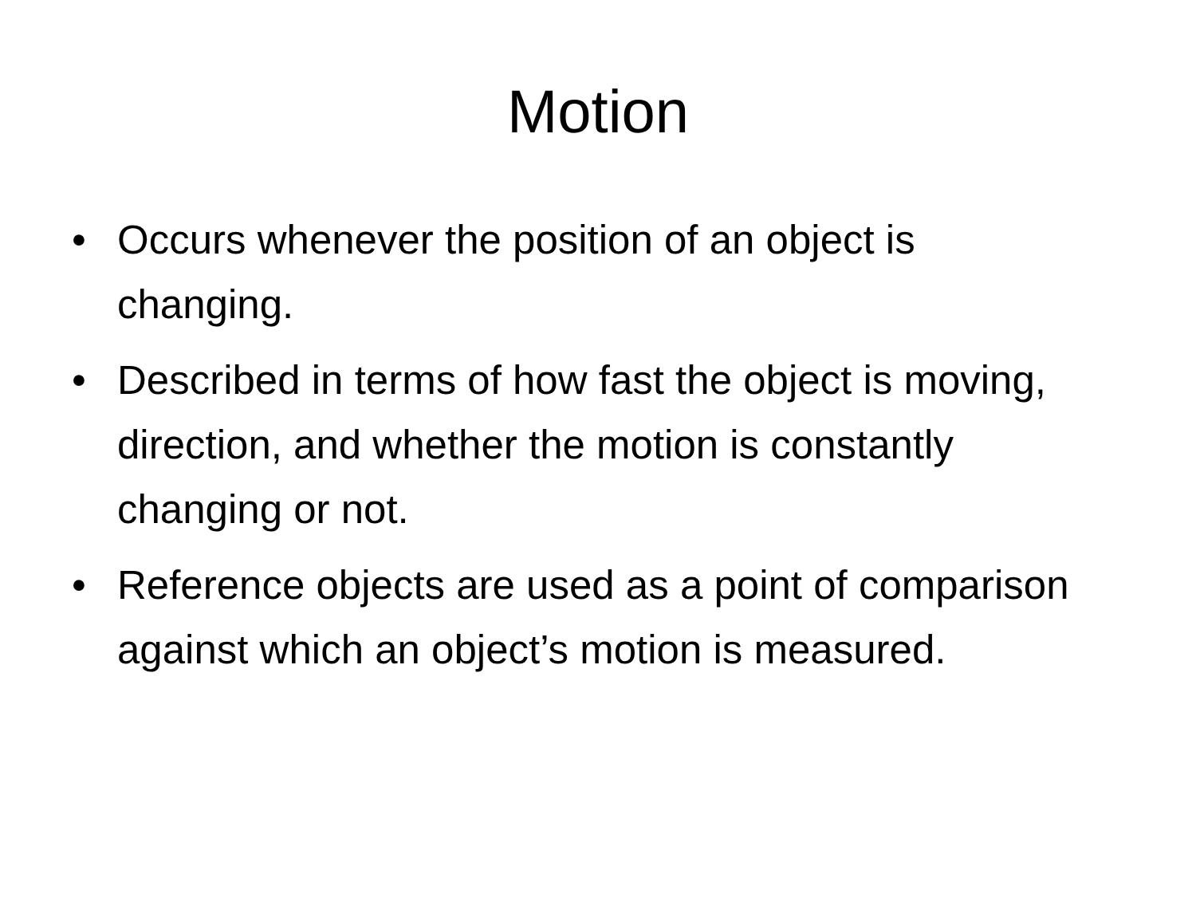Motion
• Occurs whenever the position of an object is changing.
• Described in terms of how fast the object is moving, direction, and whether the motion is constantly changing or not.
• Reference objects are used as a point of comparison against which an object’s motion is measured.